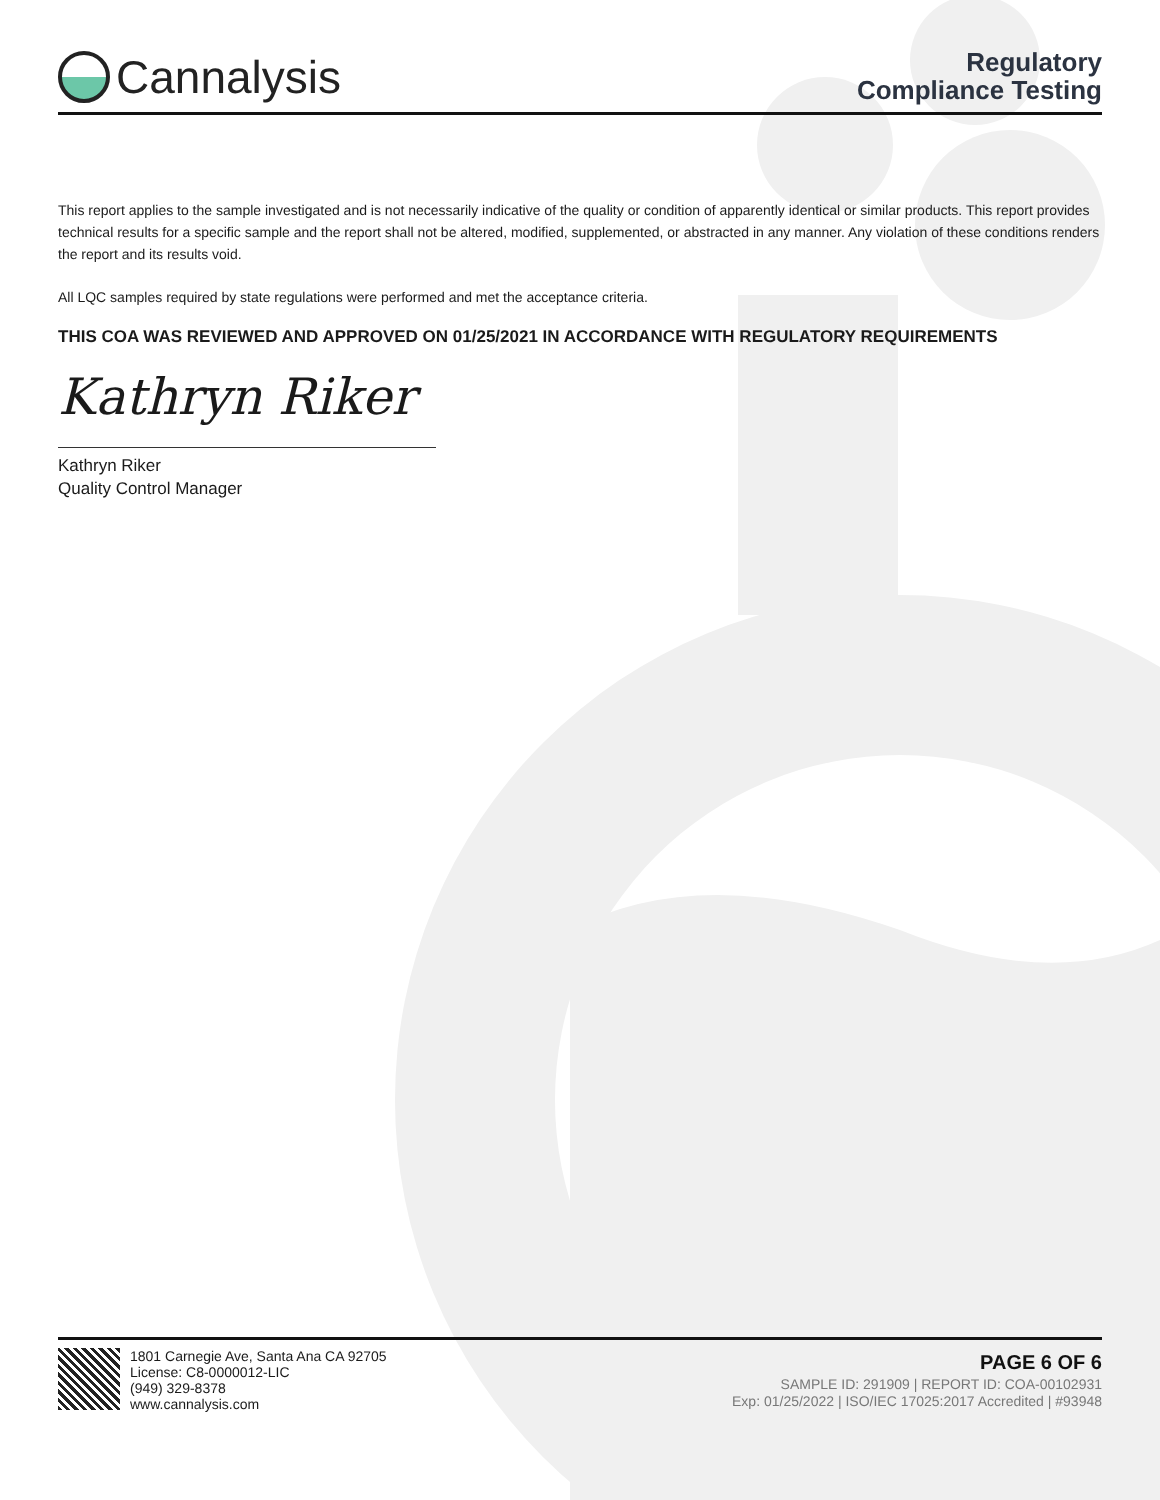Cannalysis
Regulatory
Compliance Testing
This report applies to the sample investigated and is not necessarily indicative of the quality or condition of apparently identical or similar products. This report provides technical results for a specific sample and the report shall not be altered, modified, supplemented, or abstracted in any manner. Any violation of these conditions renders the report and its results void.
All LQC samples required by state regulations were performed and met the acceptance criteria.
THIS COA WAS REVIEWED AND APPROVED ON 01/25/2021 IN ACCORDANCE WITH REGULATORY REQUIREMENTS
Kathryn Riker
Kathryn Riker
Quality Control Manager
1801 Carnegie Ave, Santa Ana CA 92705
License: C8-0000012-LIC
(949) 329-8378
www.cannalysis.com
PAGE 6 OF 6
SAMPLE ID: 291909 | REPORT ID: COA-00102931
Exp: 01/25/2022 | ISO/IEC 17025:2017 Accredited | #93948